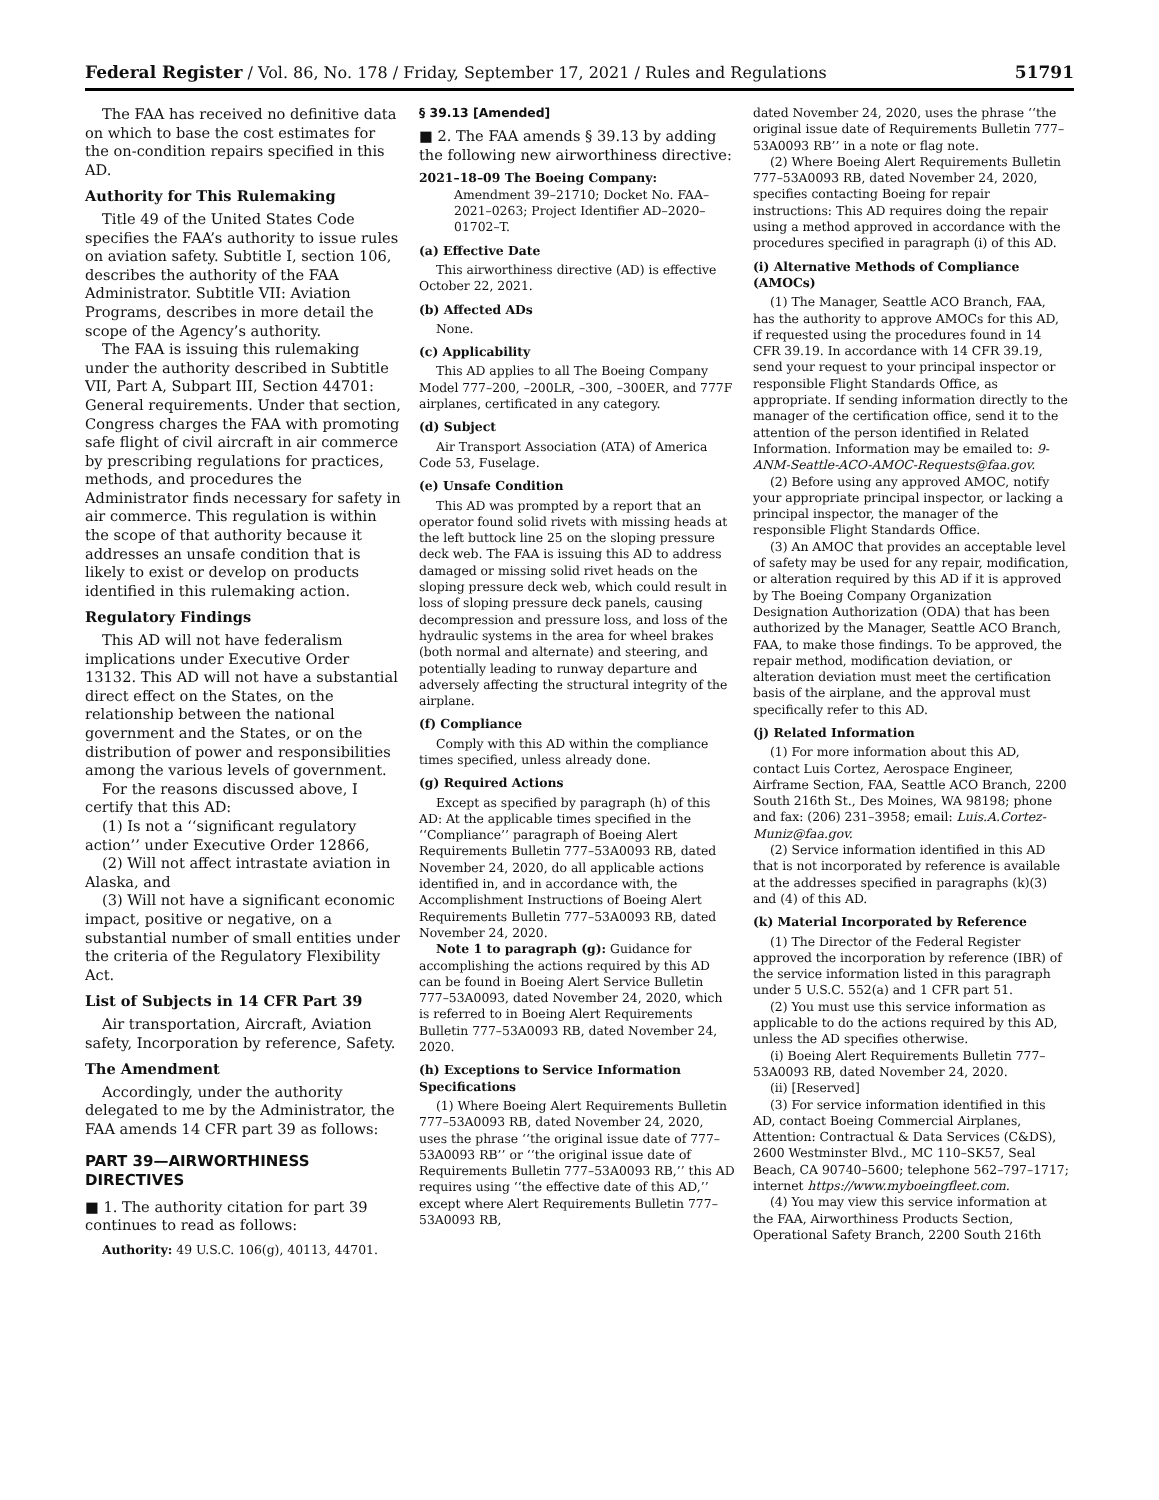Federal Register / Vol. 86, No. 178 / Friday, September 17, 2021 / Rules and Regulations 51791
The FAA has received no definitive data on which to base the cost estimates for the on-condition repairs specified in this AD.
Authority for This Rulemaking
Title 49 of the United States Code specifies the FAA’s authority to issue rules on aviation safety. Subtitle I, section 106, describes the authority of the FAA Administrator. Subtitle VII: Aviation Programs, describes in more detail the scope of the Agency’s authority.
The FAA is issuing this rulemaking under the authority described in Subtitle VII, Part A, Subpart III, Section 44701: General requirements. Under that section, Congress charges the FAA with promoting safe flight of civil aircraft in air commerce by prescribing regulations for practices, methods, and procedures the Administrator finds necessary for safety in air commerce. This regulation is within the scope of that authority because it addresses an unsafe condition that is likely to exist or develop on products identified in this rulemaking action.
Regulatory Findings
This AD will not have federalism implications under Executive Order 13132. This AD will not have a substantial direct effect on the States, on the relationship between the national government and the States, or on the distribution of power and responsibilities among the various levels of government.
For the reasons discussed above, I certify that this AD:
(1) Is not a ‘‘significant regulatory action’’ under Executive Order 12866,
(2) Will not affect intrastate aviation in Alaska, and
(3) Will not have a significant economic impact, positive or negative, on a substantial number of small entities under the criteria of the Regulatory Flexibility Act.
List of Subjects in 14 CFR Part 39
Air transportation, Aircraft, Aviation safety, Incorporation by reference, Safety.
The Amendment
Accordingly, under the authority delegated to me by the Administrator, the FAA amends 14 CFR part 39 as follows:
PART 39—AIRWORTHINESS DIRECTIVES
■ 1. The authority citation for part 39 continues to read as follows:
Authority: 49 U.S.C. 106(g), 40113, 44701.
§ 39.13 [Amended]
■ 2. The FAA amends § 39.13 by adding the following new airworthiness directive:
2021–18–09 The Boeing Company: Amendment 39–21710; Docket No. FAA–2021–0263; Project Identifier AD–2020–01702–T.
(a) Effective Date
This airworthiness directive (AD) is effective October 22, 2021.
(b) Affected ADs
None.
(c) Applicability
This AD applies to all The Boeing Company Model 777–200, –200LR, –300, –300ER, and 777F airplanes, certificated in any category.
(d) Subject
Air Transport Association (ATA) of America Code 53, Fuselage.
(e) Unsafe Condition
This AD was prompted by a report that an operator found solid rivets with missing heads at the left buttock line 25 on the sloping pressure deck web. The FAA is issuing this AD to address damaged or missing solid rivet heads on the sloping pressure deck web, which could result in loss of sloping pressure deck panels, causing decompression and pressure loss, and loss of the hydraulic systems in the area for wheel brakes (both normal and alternate) and steering, and potentially leading to runway departure and adversely affecting the structural integrity of the airplane.
(f) Compliance
Comply with this AD within the compliance times specified, unless already done.
(g) Required Actions
Except as specified by paragraph (h) of this AD: At the applicable times specified in the ‘‘Compliance’’ paragraph of Boeing Alert Requirements Bulletin 777–53A0093 RB, dated November 24, 2020, do all applicable actions identified in, and in accordance with, the Accomplishment Instructions of Boeing Alert Requirements Bulletin 777–53A0093 RB, dated November 24, 2020.
Note 1 to paragraph (g): Guidance for accomplishing the actions required by this AD can be found in Boeing Alert Service Bulletin 777–53A0093, dated November 24, 2020, which is referred to in Boeing Alert Requirements Bulletin 777–53A0093 RB, dated November 24, 2020.
(h) Exceptions to Service Information Specifications
(1) Where Boeing Alert Requirements Bulletin 777–53A0093 RB, dated November 24, 2020, uses the phrase ‘‘the original issue date of 777–53A0093 RB’’ or ‘‘the original issue date of Requirements Bulletin 777–53A0093 RB,’’ this AD requires using ‘‘the effective date of this AD,’’ except where Alert Requirements Bulletin 777–53A0093 RB,
dated November 24, 2020, uses the phrase ‘‘the original issue date of Requirements Bulletin 777–53A0093 RB’’ in a note or flag note.
(2) Where Boeing Alert Requirements Bulletin 777–53A0093 RB, dated November 24, 2020, specifies contacting Boeing for repair instructions: This AD requires doing the repair using a method approved in accordance with the procedures specified in paragraph (i) of this AD.
(i) Alternative Methods of Compliance (AMOCs)
(1) The Manager, Seattle ACO Branch, FAA, has the authority to approve AMOCs for this AD, if requested using the procedures found in 14 CFR 39.19. In accordance with 14 CFR 39.19, send your request to your principal inspector or responsible Flight Standards Office, as appropriate. If sending information directly to the manager of the certification office, send it to the attention of the person identified in Related Information. Information may be emailed to: 9-ANM-Seattle-ACO-AMOC-Requests@faa.gov.
(2) Before using any approved AMOC, notify your appropriate principal inspector, or lacking a principal inspector, the manager of the responsible Flight Standards Office.
(3) An AMOC that provides an acceptable level of safety may be used for any repair, modification, or alteration required by this AD if it is approved by The Boeing Company Organization Designation Authorization (ODA) that has been authorized by the Manager, Seattle ACO Branch, FAA, to make those findings. To be approved, the repair method, modification deviation, or alteration deviation must meet the certification basis of the airplane, and the approval must specifically refer to this AD.
(j) Related Information
(1) For more information about this AD, contact Luis Cortez, Aerospace Engineer, Airframe Section, FAA, Seattle ACO Branch, 2200 South 216th St., Des Moines, WA 98198; phone and fax: (206) 231–3958; email: Luis.A.Cortez-Muniz@faa.gov.
(2) Service information identified in this AD that is not incorporated by reference is available at the addresses specified in paragraphs (k)(3) and (4) of this AD.
(k) Material Incorporated by Reference
(1) The Director of the Federal Register approved the incorporation by reference (IBR) of the service information listed in this paragraph under 5 U.S.C. 552(a) and 1 CFR part 51.
(2) You must use this service information as applicable to do the actions required by this AD, unless the AD specifies otherwise.
(i) Boeing Alert Requirements Bulletin 777–53A0093 RB, dated November 24, 2020.
(ii) [Reserved]
(3) For service information identified in this AD, contact Boeing Commercial Airplanes, Attention: Contractual & Data Services (C&DS), 2600 Westminster Blvd., MC 110–SK57, Seal Beach, CA 90740–5600; telephone 562–797–1717; internet https://www.myboeingfleet.com.
(4) You may view this service information at the FAA, Airworthiness Products Section, Operational Safety Branch, 2200 South 216th